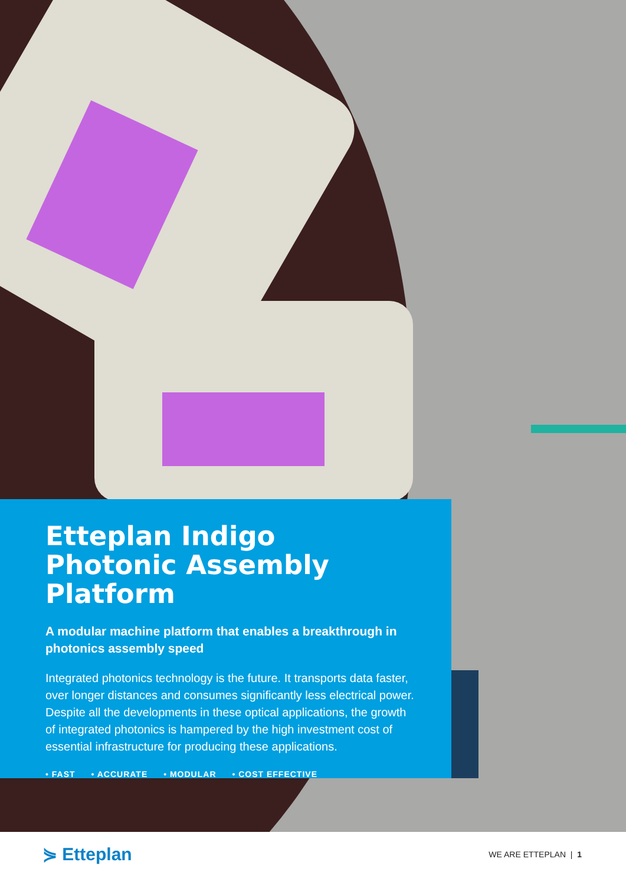Etteplan Indigo
Photonic Assembly Platform
A modular machine platform that enables a breakthrough in photonics assembly speed
Integrated photonics technology is the future. It transports data faster, over longer distances and consumes significantly less electrical power. Despite all the developments in these optical applications, the growth of integrated photonics is hampered by the high investment cost of essential infrastructure for producing these applications.
• FAST • ACCURATE • MODULAR • COST EFFECTIVE
⋟ Etteplan
WE ARE ETTEPLAN | 1